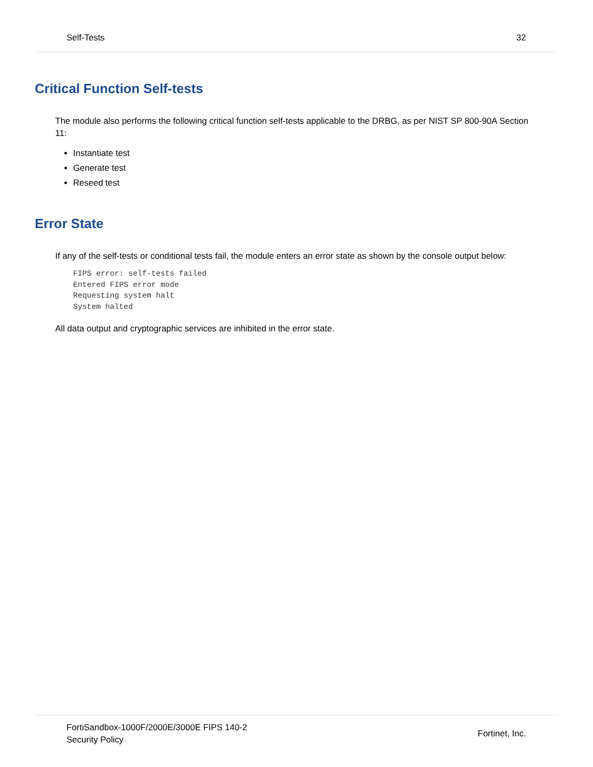Self-Tests 32
Critical Function Self-tests
The module also performs the following critical function self-tests applicable to the DRBG, as per NIST SP 800-90A Section 11:
Instantiate test
Generate test
Reseed test
Error State
If any of the self-tests or conditional tests fail, the module enters an error state as shown by the console output below:
FIPS error: self-tests failed
Entered FIPS error mode
Requesting system halt
System halted
All data output and cryptographic services are inhibited in the error state.
FortiSandbox-1000F/2000E/3000E FIPS 140-2
Security Policy
Fortinet, Inc.